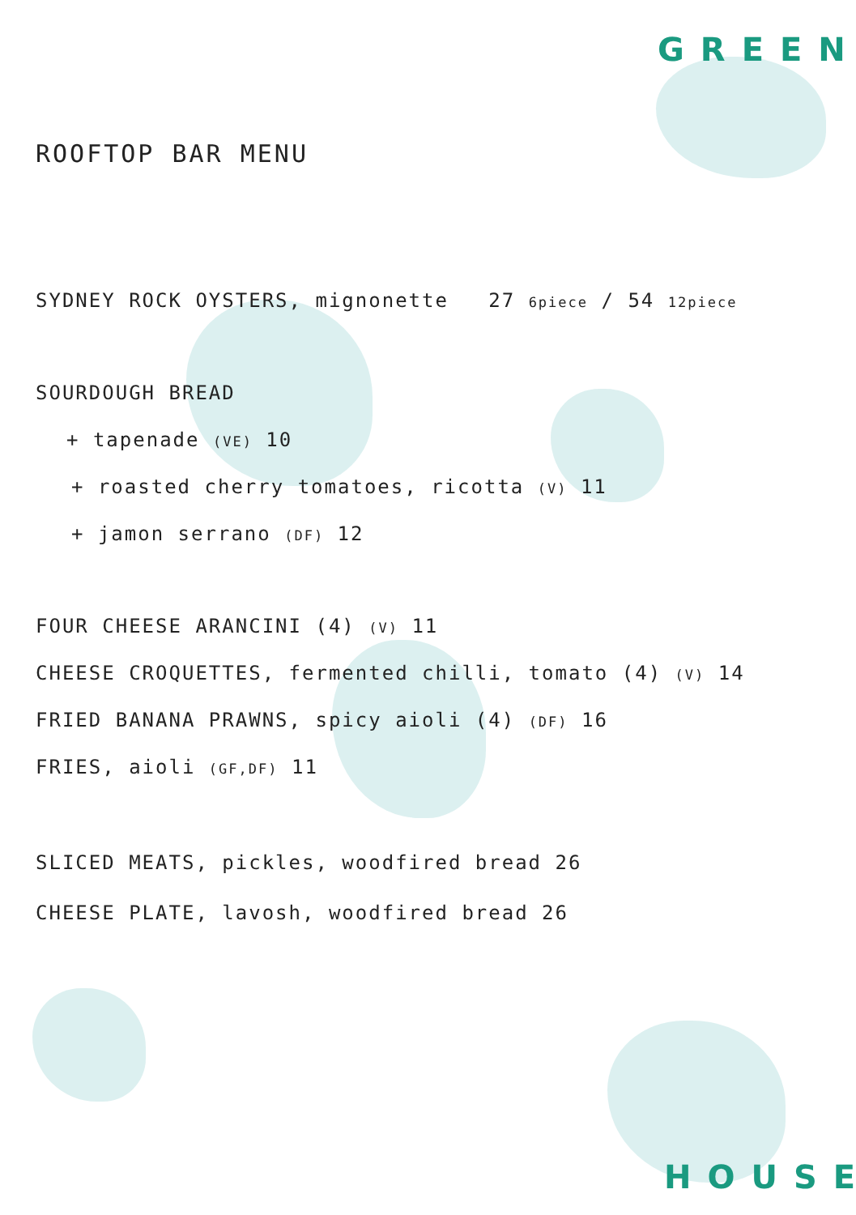GREEN
HOUSE
ROOFTOP BAR MENU
SYDNEY ROCK OYSTERS, mignonette 27 6piece / 54 12piece
SOURDOUGH BREAD
+ tapenade (VE) 10
+ roasted cherry tomatoes, ricotta (V) 11
+ jamon serrano (DF) 12
FOUR CHEESE ARANCINI (4) (V) 11
CHEESE CROQUETTES, fermented chilli, tomato (4) (V) 14
FRIED BANANA PRAWNS, spicy aioli (4) (DF) 16
FRIES, aioli (GF,DF) 11
SLICED MEATS, pickles, woodfired bread 26
CHEESE PLATE, lavosh, woodfired bread 26